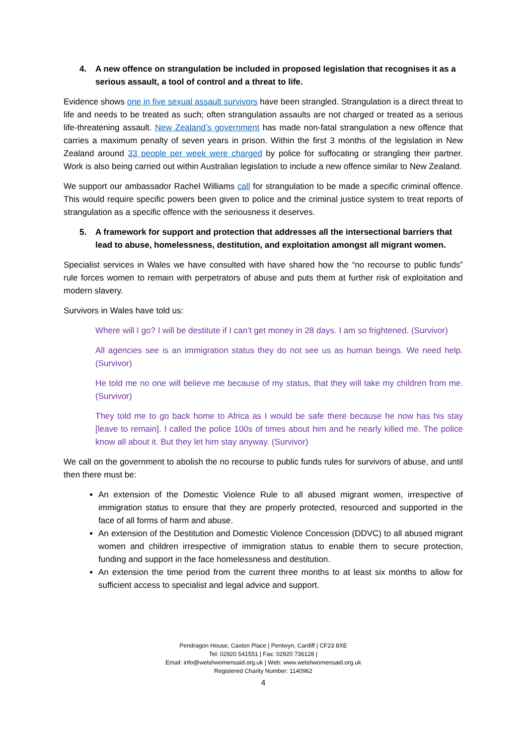4. A new offence on strangulation be included in proposed legislation that recognises it as a serious assault, a tool of control and a threat to life.
Evidence shows one in five sexual assault survivors have been strangled. Strangulation is a direct threat to life and needs to be treated as such; often strangulation assaults are not charged or treated as a serious life-threatening assault. New Zealand’s government has made non-fatal strangulation a new offence that carries a maximum penalty of seven years in prison. Within the first 3 months of the legislation in New Zealand around 33 people per week were charged by police for suffocating or strangling their partner. Work is also being carried out within Australian legislation to include a new offence similar to New Zealand.
We support our ambassador Rachel Williams call for strangulation to be made a specific criminal offence. This would require specific powers been given to police and the criminal justice system to treat reports of strangulation as a specific offence with the seriousness it deserves.
5. A framework for support and protection that addresses all the intersectional barriers that lead to abuse, homelessness, destitution, and exploitation amongst all migrant women.
Specialist services in Wales we have consulted with have shared how the “no recourse to public funds” rule forces women to remain with perpetrators of abuse and puts them at further risk of exploitation and modern slavery.
Survivors in Wales have told us:
Where will I go? I will be destitute if I can’t get money in 28 days. I am so frightened. (Survivor)
All agencies see is an immigration status they do not see us as human beings. We need help. (Survivor)
He told me no one will believe me because of my status, that they will take my children from me. (Survivor)
They told me to go back home to Africa as I would be safe there because he now has his stay [leave to remain]. I called the police 100s of times about him and he nearly killed me. The police know all about it. But they let him stay anyway. (Survivor)
We call on the government to abolish the no recourse to public funds rules for survivors of abuse, and until then there must be:
An extension of the Domestic Violence Rule to all abused migrant women, irrespective of immigration status to ensure that they are properly protected, resourced and supported in the face of all forms of harm and abuse.
An extension of the Destitution and Domestic Violence Concession (DDVC) to all abused migrant women and children irrespective of immigration status to enable them to secure protection, funding and support in the face homelessness and destitution.
An extension the time period from the current three months to at least six months to allow for sufficient access to specialist and legal advice and support.
Pendragon House, Caxton Place | Pentwyn, Cardiff | CF23 8XE
Tel: 02920 541551 | Fax: 02920 736128 |
Email: info@welshwomensaid.org.uk | Web: www.welshwomensaid.org.uk
Registered Charity Number: 1140962
4